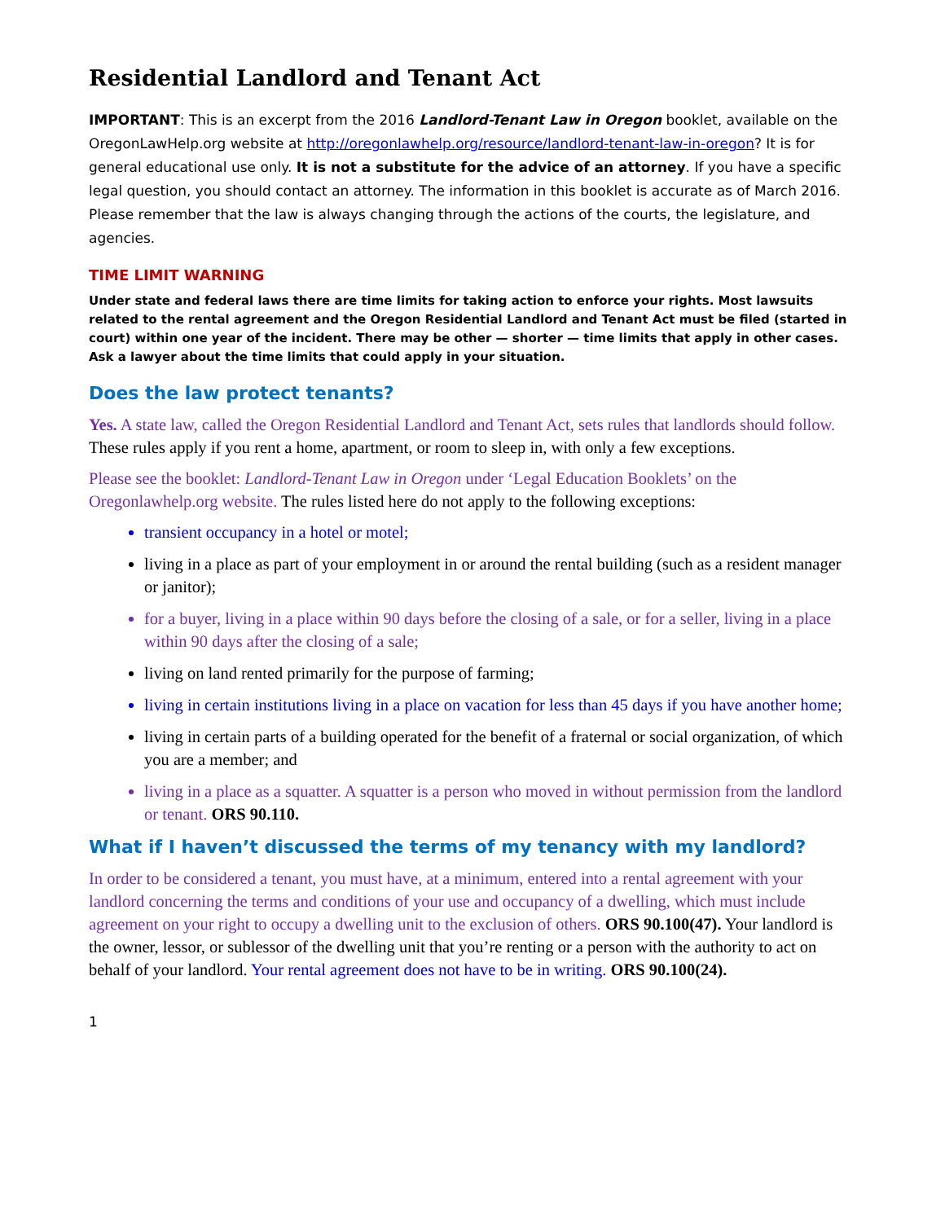Residential Landlord and Tenant Act
IMPORTANT: This is an excerpt from the 2016 Landlord-Tenant Law in Oregon booklet, available on the OregonLawHelp.org website at http://oregonlawhelp.org/resource/landlord-tenant-law-in-oregon? It is for general educational use only. It is not a substitute for the advice of an attorney. If you have a specific legal question, you should contact an attorney. The information in this booklet is accurate as of March 2016. Please remember that the law is always changing through the actions of the courts, the legislature, and agencies.
TIME LIMIT WARNING
Under state and federal laws there are time limits for taking action to enforce your rights. Most lawsuits related to the rental agreement and the Oregon Residential Landlord and Tenant Act must be filed (started in court) within one year of the incident. There may be other — shorter — time limits that apply in other cases. Ask a lawyer about the time limits that could apply in your situation.
Does the law protect tenants?
Yes. A state law, called the Oregon Residential Landlord and Tenant Act, sets rules that landlords should follow. These rules apply if you rent a home, apartment, or room to sleep in, with only a few exceptions.
Please see the booklet: Landlord-Tenant Law in Oregon under ‘Legal Education Booklets’ on the Oregonlawhelp.org website. The rules listed here do not apply to the following exceptions:
transient occupancy in a hotel or motel;
living in a place as part of your employment in or around the rental building (such as a resident manager or janitor);
for a buyer, living in a place within 90 days before the closing of a sale, or for a seller, living in a place within 90 days after the closing of a sale;
living on land rented primarily for the purpose of farming;
living in certain institutions living in a place on vacation for less than 45 days if you have another home;
living in certain parts of a building operated for the benefit of a fraternal or social organization, of which you are a member; and
living in a place as a squatter. A squatter is a person who moved in without permission from the landlord or tenant. ORS 90.110.
What if I haven’t discussed the terms of my tenancy with my landlord?
In order to be considered a tenant, you must have, at a minimum, entered into a rental agreement with your landlord concerning the terms and conditions of your use and occupancy of a dwelling, which must include agreement on your right to occupy a dwelling unit to the exclusion of others. ORS 90.100(47). Your landlord is the owner, lessor, or sublessor of the dwelling unit that you’re renting or a person with the authority to act on behalf of your landlord. Your rental agreement does not have to be in writing. ORS 90.100(24).
1